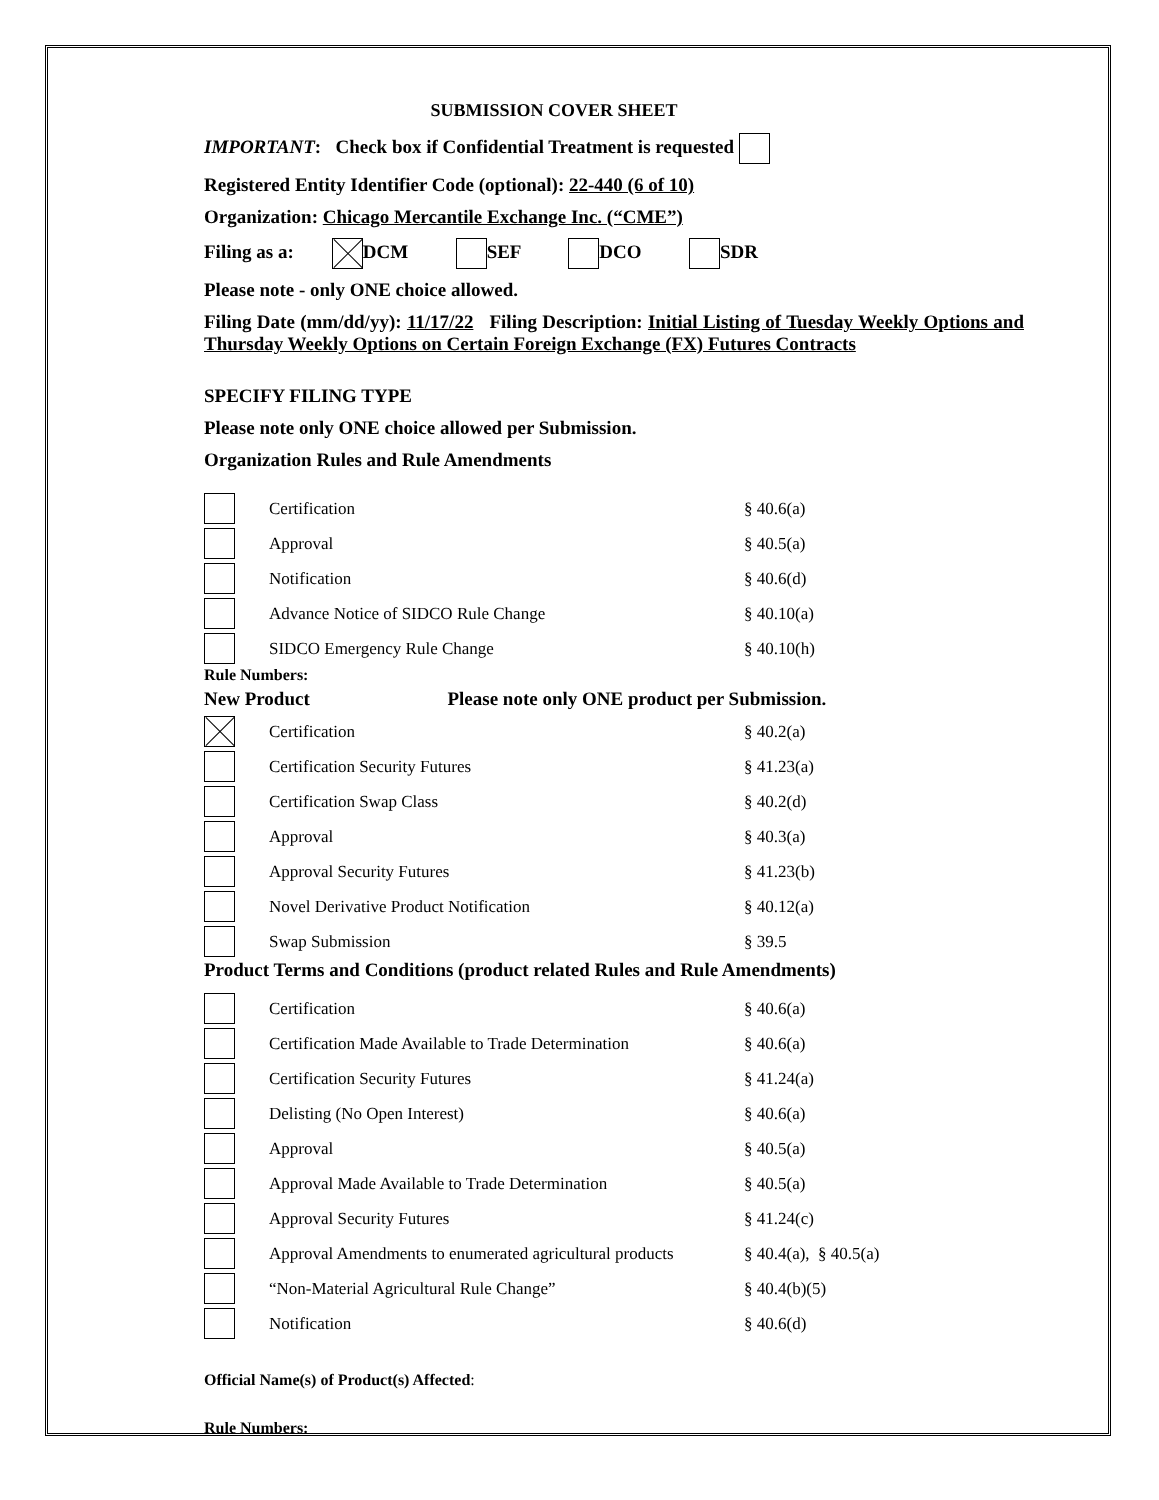SUBMISSION COVER SHEET
IMPORTANT: Check box if Confidential Treatment is requested
Registered Entity Identifier Code (optional): 22-440 (6 of 10)
Organization: Chicago Mercantile Exchange Inc. (“CME”)
Filing as a: DCM SEF DCO SDR
Please note - only ONE choice allowed.
Filing Date (mm/dd/yy): 11/17/22 Filing Description: Initial Listing of Tuesday Weekly Options and Thursday Weekly Options on Certain Foreign Exchange (FX) Futures Contracts
SPECIFY FILING TYPE
Please note only ONE choice allowed per Submission.
Organization Rules and Rule Amendments
Certification § 40.6(a)
Approval § 40.5(a)
Notification § 40.6(d)
Advance Notice of SIDCO Rule Change § 40.10(a)
SIDCO Emergency Rule Change § 40.10(h)
Rule Numbers:
New Product Please note only ONE product per Submission.
Certification § 40.2(a)
Certification Security Futures § 41.23(a)
Certification Swap Class § 40.2(d)
Approval § 40.3(a)
Approval Security Futures § 41.23(b)
Novel Derivative Product Notification § 40.12(a)
Swap Submission § 39.5
Product Terms and Conditions (product related Rules and Rule Amendments)
Certification § 40.6(a)
Certification Made Available to Trade Determination § 40.6(a)
Certification Security Futures § 41.24(a)
Delisting (No Open Interest) § 40.6(a)
Approval § 40.5(a)
Approval Made Available to Trade Determination § 40.5(a)
Approval Security Futures § 41.24(c)
Approval Amendments to enumerated agricultural products § 40.4(a), § 40.5(a)
“Non-Material Agricultural Rule Change” § 40.4(b)(5)
Notification § 40.6(d)
Official Name(s) of Product(s) Affected:
Rule Numbers: